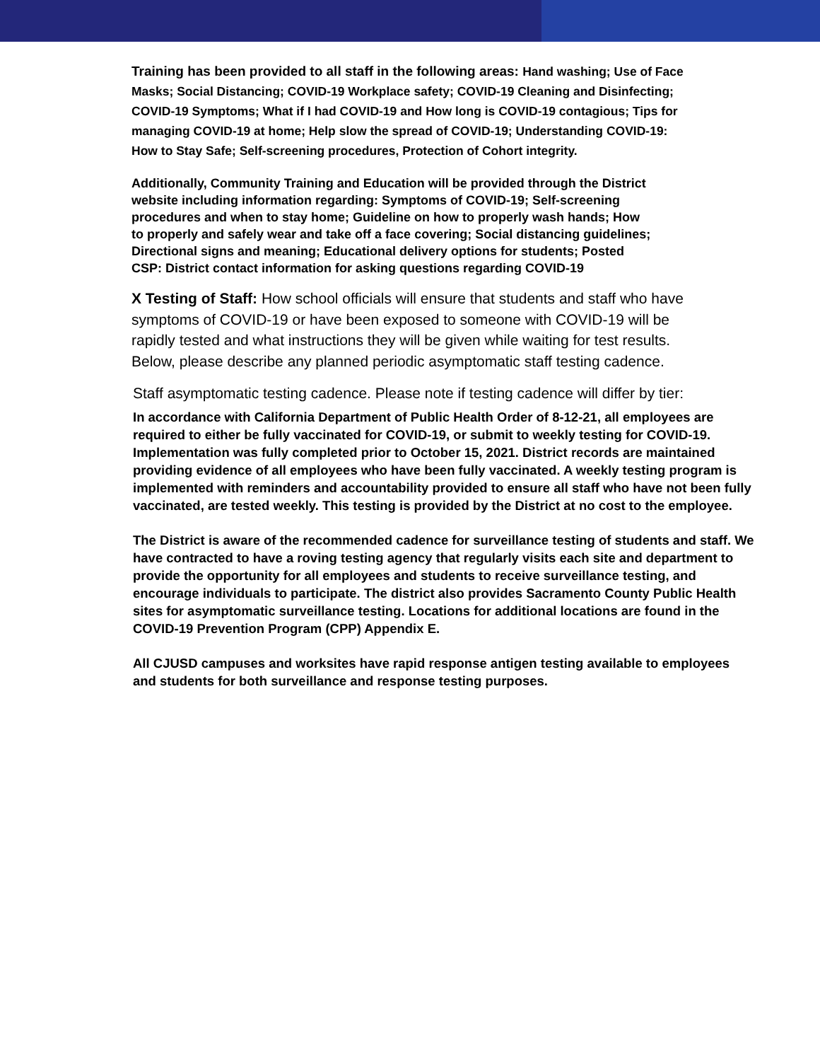Training has been provided to all staff in the following areas: Hand washing; Use of Face Masks; Social Distancing; COVID-19 Workplace safety; COVID-19 Cleaning and Disinfecting; COVID-19 Symptoms; What if I had COVID-19 and How long is COVID-19 contagious; Tips for managing COVID-19 at home; Help slow the spread of COVID-19; Understanding COVID-19: How to Stay Safe; Self-screening procedures, Protection of Cohort integrity.
Additionally, Community Training and Education will be provided through the District website including information regarding: Symptoms of COVID-19; Self-screening procedures and when to stay home; Guideline on how to properly wash hands; How to properly and safely wear and take off a face covering; Social distancing guidelines; Directional signs and meaning; Educational delivery options for students; Posted CSP: District contact information for asking questions regarding COVID-19
X Testing of Staff: How school officials will ensure that students and staff who have symptoms of COVID-19 or have been exposed to someone with COVID-19 will be rapidly tested and what instructions they will be given while waiting for test results. Below, please describe any planned periodic asymptomatic staff testing cadence.
Staff asymptomatic testing cadence. Please note if testing cadence will differ by tier:
In accordance with California Department of Public Health Order of 8-12-21, all employees are required to either be fully vaccinated for COVID-19, or submit to weekly testing for COVID-19. Implementation was fully completed prior to October 15, 2021. District records are maintained providing evidence of all employees who have been fully vaccinated. A weekly testing program is implemented with reminders and accountability provided to ensure all staff who have not been fully vaccinated, are tested weekly. This testing is provided by the District at no cost to the employee.
The District is aware of the recommended cadence for surveillance testing of students and staff. We have contracted to have a roving testing agency that regularly visits each site and department to provide the opportunity for all employees and students to receive surveillance testing, and encourage individuals to participate. The district also provides Sacramento County Public Health sites for asymptomatic surveillance testing. Locations for additional locations are found in the COVID-19 Prevention Program (CPP) Appendix E.
All CJUSD campuses and worksites have rapid response antigen testing available to employees and students for both surveillance and response testing purposes.